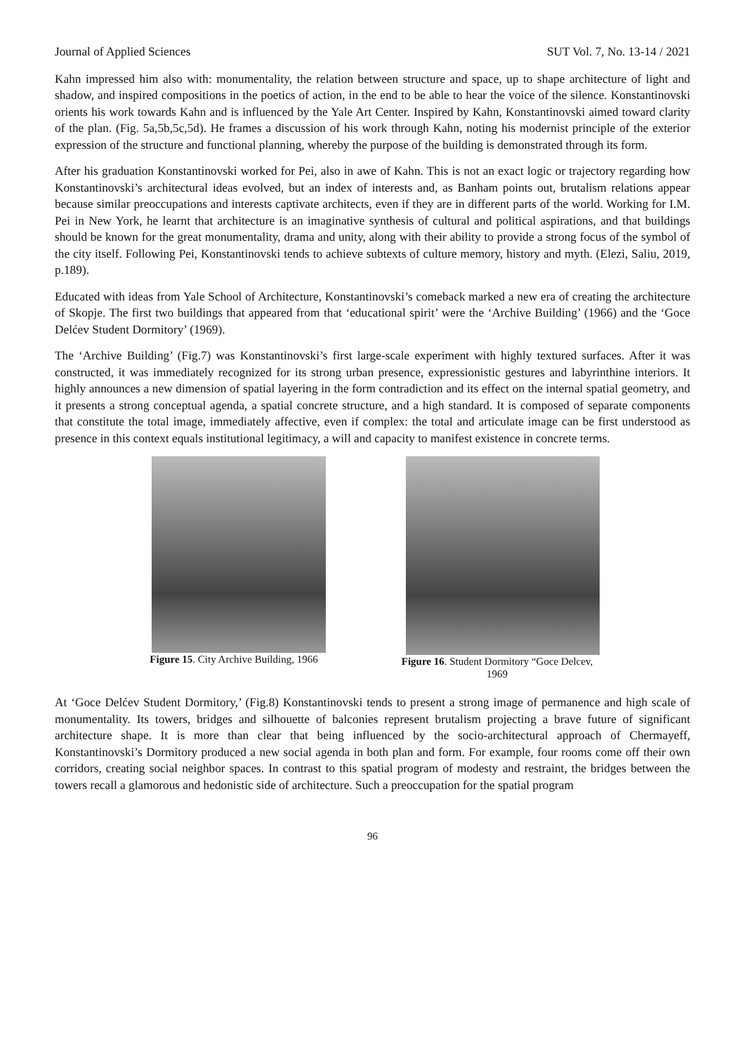Journal of Applied Sciences SUT Vol. 7, No. 13-14 / 2021
Kahn impressed him also with: monumentality, the relation between structure and space, up to shape architecture of light and shadow, and inspired compositions in the poetics of action, in the end to be able to hear the voice of the silence. Konstantinovski orients his work towards Kahn and is influenced by the Yale Art Center. Inspired by Kahn, Konstantinovski aimed toward clarity of the plan. (Fig. 5a,5b,5c,5d). He frames a discussion of his work through Kahn, noting his modernist principle of the exterior expression of the structure and functional planning, whereby the purpose of the building is demonstrated through its form.
After his graduation Konstantinovski worked for Pei, also in awe of Kahn. This is not an exact logic or trajectory regarding how Konstantinovski’s architectural ideas evolved, but an index of interests and, as Banham points out, brutalism relations appear because similar preoccupations and interests captivate architects, even if they are in different parts of the world. Working for I.M. Pei in New York, he learnt that architecture is an imaginative synthesis of cultural and political aspirations, and that buildings should be known for the great monumentality, drama and unity, along with their ability to provide a strong focus of the symbol of the city itself. Following Pei, Konstantinovski tends to achieve subtexts of culture memory, history and myth. (Elezi, Saliu, 2019, p.189).
Educated with ideas from Yale School of Architecture, Konstantinovski’s comeback marked a new era of creating the architecture of Skopje. The first two buildings that appeared from that ‘educational spirit’ were the ‘Archive Building’ (1966) and the ‘Goce Delćev Student Dormitory’ (1969).
The ‘Archive Building’ (Fig.7) was Konstantinovski’s first large-scale experiment with highly textured surfaces. After it was constructed, it was immediately recognized for its strong urban presence, expressionistic gestures and labyrinthine interiors. It highly announces a new dimension of spatial layering in the form contradiction and its effect on the internal spatial geometry, and it presents a strong conceptual agenda, a spatial concrete structure, and a high standard. It is composed of separate components that constitute the total image, immediately affective, even if complex: the total and articulate image can be first understood as presence in this context equals institutional legitimacy, a will and capacity to manifest existence in concrete terms.
Figure 15. City Archive Building, 1966
Figure 16. Student Dormitory “Goce Delcev,
1969
At ‘Goce Delćev Student Dormitory,’ (Fig.8) Konstantinovski tends to present a strong image of permanence and high scale of monumentality. Its towers, bridges and silhouette of balconies represent brutalism projecting a brave future of significant architecture shape. It is more than clear that being influenced by the socio-architectural approach of Chermayeff, Konstantinovski’s Dormitory produced a new social agenda in both plan and form. For example, four rooms come off their own corridors, creating social neighbor spaces. In contrast to this spatial program of modesty and restraint, the bridges between the towers recall a glamorous and hedonistic side of architecture. Such a preoccupation for the spatial program
96